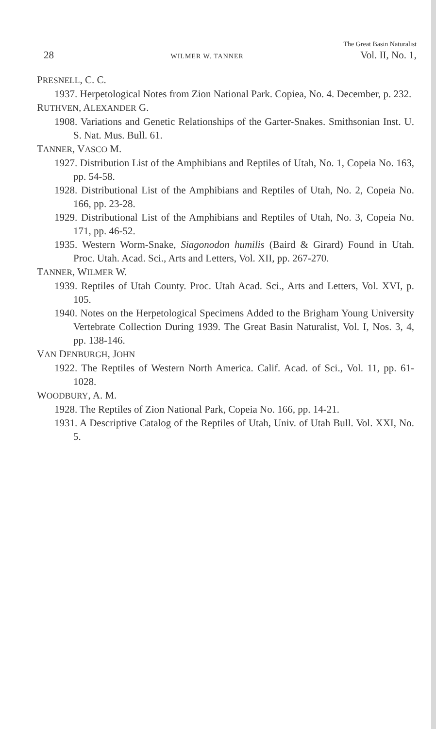The Great Basin Naturalist
28 WILMER W. TANNER Vol. II, No. 1,
PRESNELL, C. C.
1937. Herpetological Notes from Zion National Park. Copiea, No. 4. December, p. 232.
RUTHVEN, ALEXANDER G.
1908. Variations and Genetic Relationships of the Garter-Snakes. Smithsonian Inst. U. S. Nat. Mus. Bull. 61.
TANNER, VASCO M.
1927. Distribution List of the Amphibians and Reptiles of Utah, No. 1, Copeia No. 163, pp. 54-58.
1928. Distributional List of the Amphibians and Reptiles of Utah, No. 2, Copeia No. 166, pp. 23-28.
1929. Distributional List of the Amphibians and Reptiles of Utah, No. 3, Copeia No. 171, pp. 46-52.
1935. Western Worm-Snake, Siagonodon humilis (Baird & Girard) Found in Utah. Proc. Utah. Acad. Sci., Arts and Letters, Vol. XII, pp. 267-270.
TANNER, WILMER W.
1939. Reptiles of Utah County. Proc. Utah Acad. Sci., Arts and Letters, Vol. XVI, p. 105.
1940. Notes on the Herpetological Specimens Added to the Brigham Young University Vertebrate Collection During 1939. The Great Basin Naturalist, Vol. I, Nos. 3, 4, pp. 138-146.
VAN DENBURGH, JOHN
1922. The Reptiles of Western North America. Calif. Acad. of Sci., Vol. 11, pp. 61-1028.
WOODBURY, A. M.
1928. The Reptiles of Zion National Park, Copeia No. 166, pp. 14-21.
1931. A Descriptive Catalog of the Reptiles of Utah, Univ. of Utah Bull. Vol. XXI, No. 5.